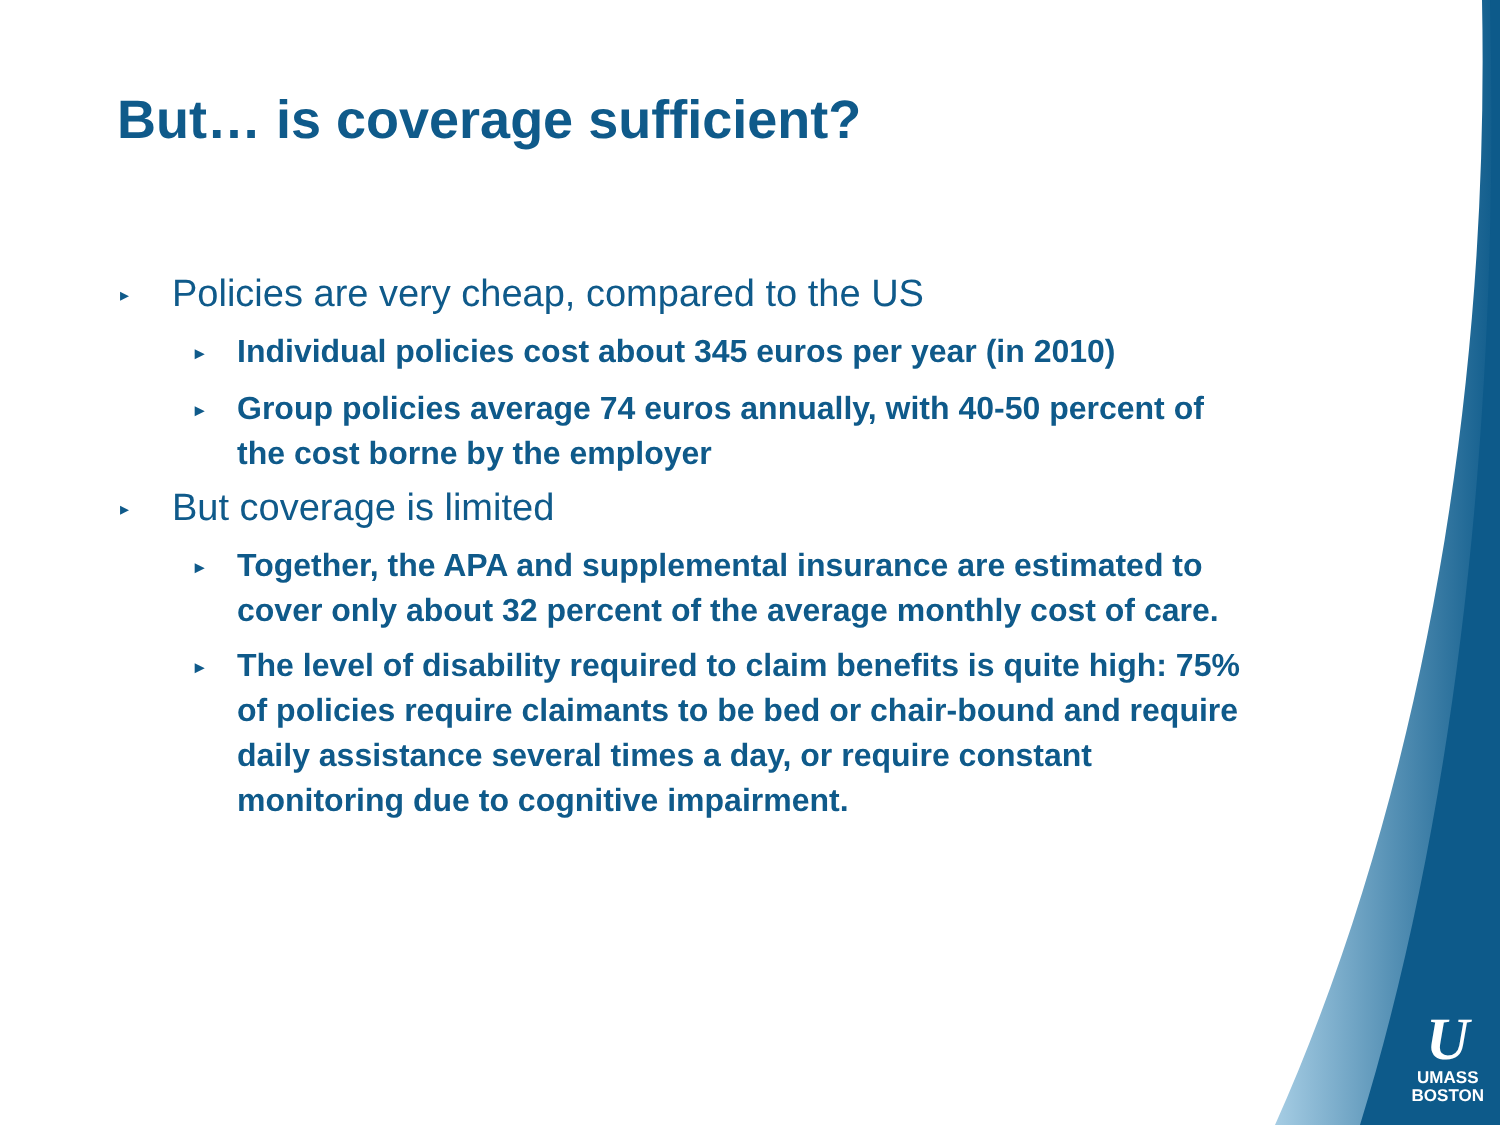But… is coverage sufficient?
▸ Policies are very cheap, compared to the US
▸ Individual policies cost about 345 euros per year (in 2010)
▸ Group policies average 74 euros annually, with 40-50 percent of the cost borne by the employer
▸ But coverage is limited
▸ Together, the APA and supplemental insurance are estimated to cover only about 32 percent of the average monthly cost of care.
▸ The level of disability required to claim benefits is quite high: 75% of policies require claimants to be bed or chair-bound and require daily assistance several times a day, or require constant monitoring due to cognitive impairment.
U
UMASS
BOSTON